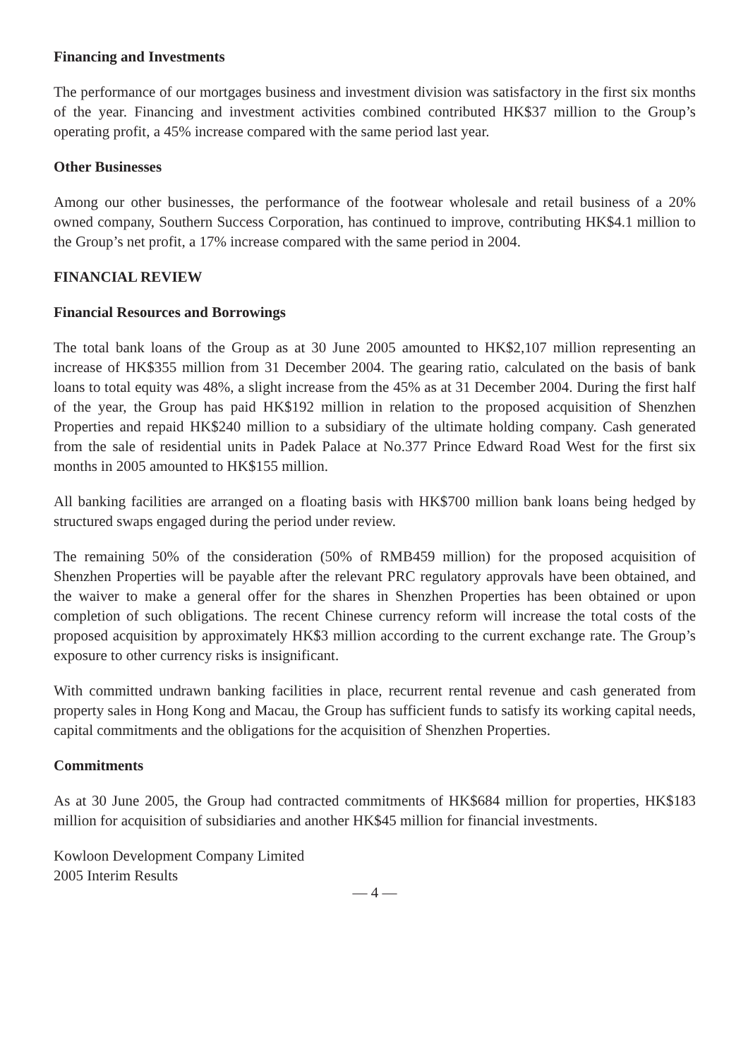Financing and Investments
The performance of our mortgages business and investment division was satisfactory in the first six months of the year. Financing and investment activities combined contributed HK$37 million to the Group’s operating profit, a 45% increase compared with the same period last year.
Other Businesses
Among our other businesses, the performance of the footwear wholesale and retail business of a 20% owned company, Southern Success Corporation, has continued to improve, contributing HK$4.1 million to the Group’s net profit, a 17% increase compared with the same period in 2004.
FINANCIAL REVIEW
Financial Resources and Borrowings
The total bank loans of the Group as at 30 June 2005 amounted to HK$2,107 million representing an increase of HK$355 million from 31 December 2004. The gearing ratio, calculated on the basis of bank loans to total equity was 48%, a slight increase from the 45% as at 31 December 2004. During the first half of the year, the Group has paid HK$192 million in relation to the proposed acquisition of Shenzhen Properties and repaid HK$240 million to a subsidiary of the ultimate holding company. Cash generated from the sale of residential units in Padek Palace at No.377 Prince Edward Road West for the first six months in 2005 amounted to HK$155 million.
All banking facilities are arranged on a floating basis with HK$700 million bank loans being hedged by structured swaps engaged during the period under review.
The remaining 50% of the consideration (50% of RMB459 million) for the proposed acquisition of Shenzhen Properties will be payable after the relevant PRC regulatory approvals have been obtained, and the waiver to make a general offer for the shares in Shenzhen Properties has been obtained or upon completion of such obligations. The recent Chinese currency reform will increase the total costs of the proposed acquisition by approximately HK$3 million according to the current exchange rate. The Group’s exposure to other currency risks is insignificant.
With committed undrawn banking facilities in place, recurrent rental revenue and cash generated from property sales in Hong Kong and Macau, the Group has sufficient funds to satisfy its working capital needs, capital commitments and the obligations for the acquisition of Shenzhen Properties.
Commitments
As at 30 June 2005, the Group had contracted commitments of HK$684 million for properties, HK$183 million for acquisition of subsidiaries and another HK$45 million for financial investments.
Kowloon Development Company Limited
2005 Interim Results
— 4 —